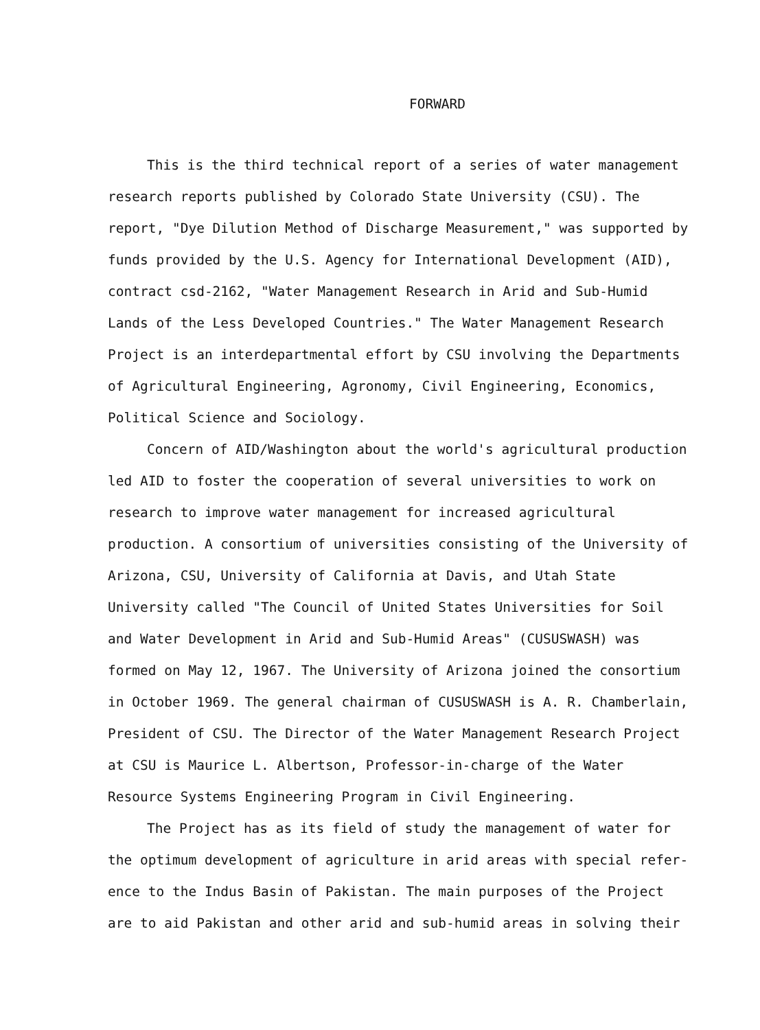FORWARD
This is the third technical report of a series of water management research reports published by Colorado State University (CSU). The report, "Dye Dilution Method of Discharge Measurement," was supported by funds provided by the U.S. Agency for International Development (AID), contract csd-2162, "Water Management Research in Arid and Sub-Humid Lands of the Less Developed Countries." The Water Management Research Project is an interdepartmental effort by CSU involving the Departments of Agricultural Engineering, Agronomy, Civil Engineering, Economics, Political Science and Sociology.
Concern of AID/Washington about the world's agricultural production led AID to foster the cooperation of several universities to work on research to improve water management for increased agricultural production. A consortium of universities consisting of the University of Arizona, CSU, University of California at Davis, and Utah State University called "The Council of United States Universities for Soil and Water Development in Arid and Sub-Humid Areas" (CUSUSWASH) was formed on May 12, 1967. The University of Arizona joined the consortium in October 1969. The general chairman of CUSUSWASH is A. R. Chamberlain, President of CSU. The Director of the Water Management Research Project at CSU is Maurice L. Albertson, Professor-in-charge of the Water Resource Systems Engineering Program in Civil Engineering.
The Project has as its field of study the management of water for the optimum development of agriculture in arid areas with special refer-ence to the Indus Basin of Pakistan. The main purposes of the Project are to aid Pakistan and other arid and sub-humid areas in solving their